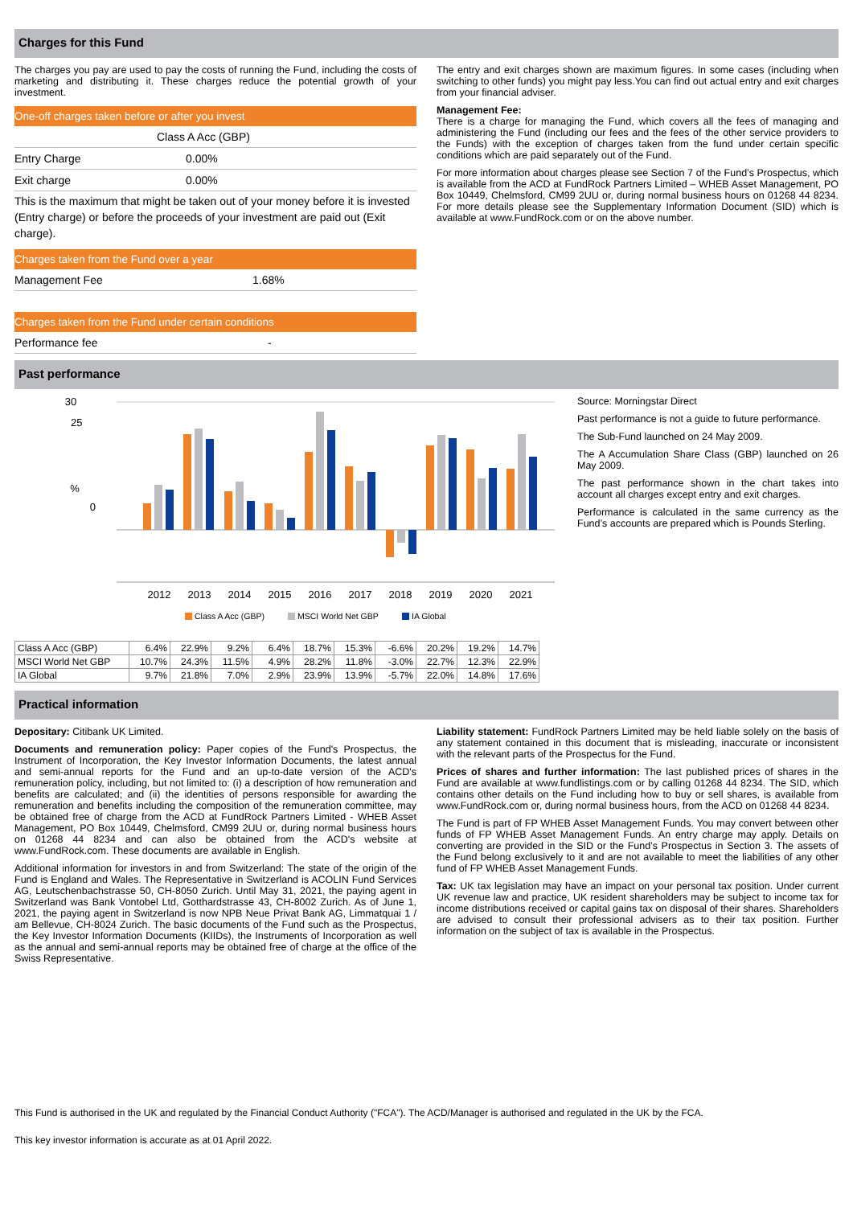Charges for this Fund
The charges you pay are used to pay the costs of running the Fund, including the costs of marketing and distributing it. These charges reduce the potential growth of your investment.
One-off charges taken before or after you invest
Class A Acc (GBP)
Entry Charge 0.00%
Exit charge 0.00%
This is the maximum that might be taken out of your money before it is invested (Entry charge) or before the proceeds of your investment are paid out (Exit charge).
Charges taken from the Fund over a year
Management Fee 1.68%
Charges taken from the Fund under certain conditions
Performance fee -
The entry and exit charges shown are maximum figures. In some cases (including when switching to other funds) you might pay less.You can find out actual entry and exit charges from your financial adviser.
Management Fee:
There is a charge for managing the Fund, which covers all the fees of managing and administering the Fund (including our fees and the fees of the other service providers to the Funds) with the exception of charges taken from the fund under certain specific conditions which are paid separately out of the Fund.
For more information about charges please see Section 7 of the Fund’s Prospectus, which is available from the ACD at FundRock Partners Limited – WHEB Asset Management, PO Box 10449, Chelmsford, CM99 2UU or, during normal business hours on 01268 44 8234. For more details please see the Supplementary Information Document (SID) which is available at www.FundRock.com or on the above number.
Past performance
30
25
0
%
2012
2013
2014
2015
2016
2017
2018
2019
2020
2021
Class A Acc (GBP)
MSCI World Net GBP
IA Global
| Class A Acc (GBP) | 6.4% | 22.9% | 9.2% | 6.4% | 18.7% | 15.3% | -6.6% | 20.2% | 19.2% | 14.7% |
| MSCI World Net GBP | 10.7% | 24.3% | 11.5% | 4.9% | 28.2% | 11.8% | -3.0% | 22.7% | 12.3% | 22.9% |
| IA Global | 9.7% | 21.8% | 7.0% | 2.9% | 23.9% | 13.9% | -5.7% | 22.0% | 14.8% | 17.6% |
Source: Morningstar Direct
Past performance is not a guide to future performance.
The Sub-Fund launched on 24 May 2009.
The A Accumulation Share Class (GBP) launched on 26 May 2009.
The past performance shown in the chart takes into account all charges except entry and exit charges.
Performance is calculated in the same currency as the Fund’s accounts are prepared which is Pounds Sterling.
Practical information
Depositary: Citibank UK Limited.
Documents and remuneration policy: Paper copies of the Fund's Prospectus, the Instrument of Incorporation, the Key Investor Information Documents, the latest annual and semi-annual reports for the Fund and an up-to-date version of the ACD's remuneration policy, including, but not limited to: (i) a description of how remuneration and benefits are calculated; and (ii) the identities of persons responsible for awarding the remuneration and benefits including the composition of the remuneration committee, may be obtained free of charge from the ACD at FundRock Partners Limited - WHEB Asset Management, PO Box 10449, Chelmsford, CM99 2UU or, during normal business hours on 01268 44 8234 and can also be obtained from the ACD's website at www.FundRock.com. These documents are available in English.
Additional information for investors in and from Switzerland: The state of the origin of the Fund is England and Wales. The Representative in Switzerland is ACOLIN Fund Services AG, Leutschenbachstrasse 50, CH-8050 Zurich. Until May 31, 2021, the paying agent in Switzerland was Bank Vontobel Ltd, Gotthardstrasse 43, CH-8002 Zurich. As of June 1, 2021, the paying agent in Switzerland is now NPB Neue Privat Bank AG, Limmatquai 1 / am Bellevue, CH-8024 Zurich. The basic documents of the Fund such as the Prospectus, the Key Investor Information Documents (KIIDs), the Instruments of Incorporation as well as the annual and semi-annual reports may be obtained free of charge at the office of the Swiss Representative.
Liability statement: FundRock Partners Limited may be held liable solely on the basis of any statement contained in this document that is misleading, inaccurate or inconsistent with the relevant parts of the Prospectus for the Fund.
Prices of shares and further information: The last published prices of shares in the Fund are available at www.fundlistings.com or by calling 01268 44 8234. The SID, which contains other details on the Fund including how to buy or sell shares, is available from www.FundRock.com or, during normal business hours, from the ACD on 01268 44 8234.
The Fund is part of FP WHEB Asset Management Funds. You may convert between other funds of FP WHEB Asset Management Funds. An entry charge may apply. Details on converting are provided in the SID or the Fund’s Prospectus in Section 3. The assets of the Fund belong exclusively to it and are not available to meet the liabilities of any other fund of FP WHEB Asset Management Funds.
Tax: UK tax legislation may have an impact on your personal tax position. Under current UK revenue law and practice, UK resident shareholders may be subject to income tax for income distributions received or capital gains tax on disposal of their shares. Shareholders are advised to consult their professional advisers as to their tax position. Further information on the subject of tax is available in the Prospectus.
This Fund is authorised in the UK and regulated by the Financial Conduct Authority ("FCA"). The ACD/Manager is authorised and regulated in the UK by the FCA.
This key investor information is accurate as at 01 April 2022.